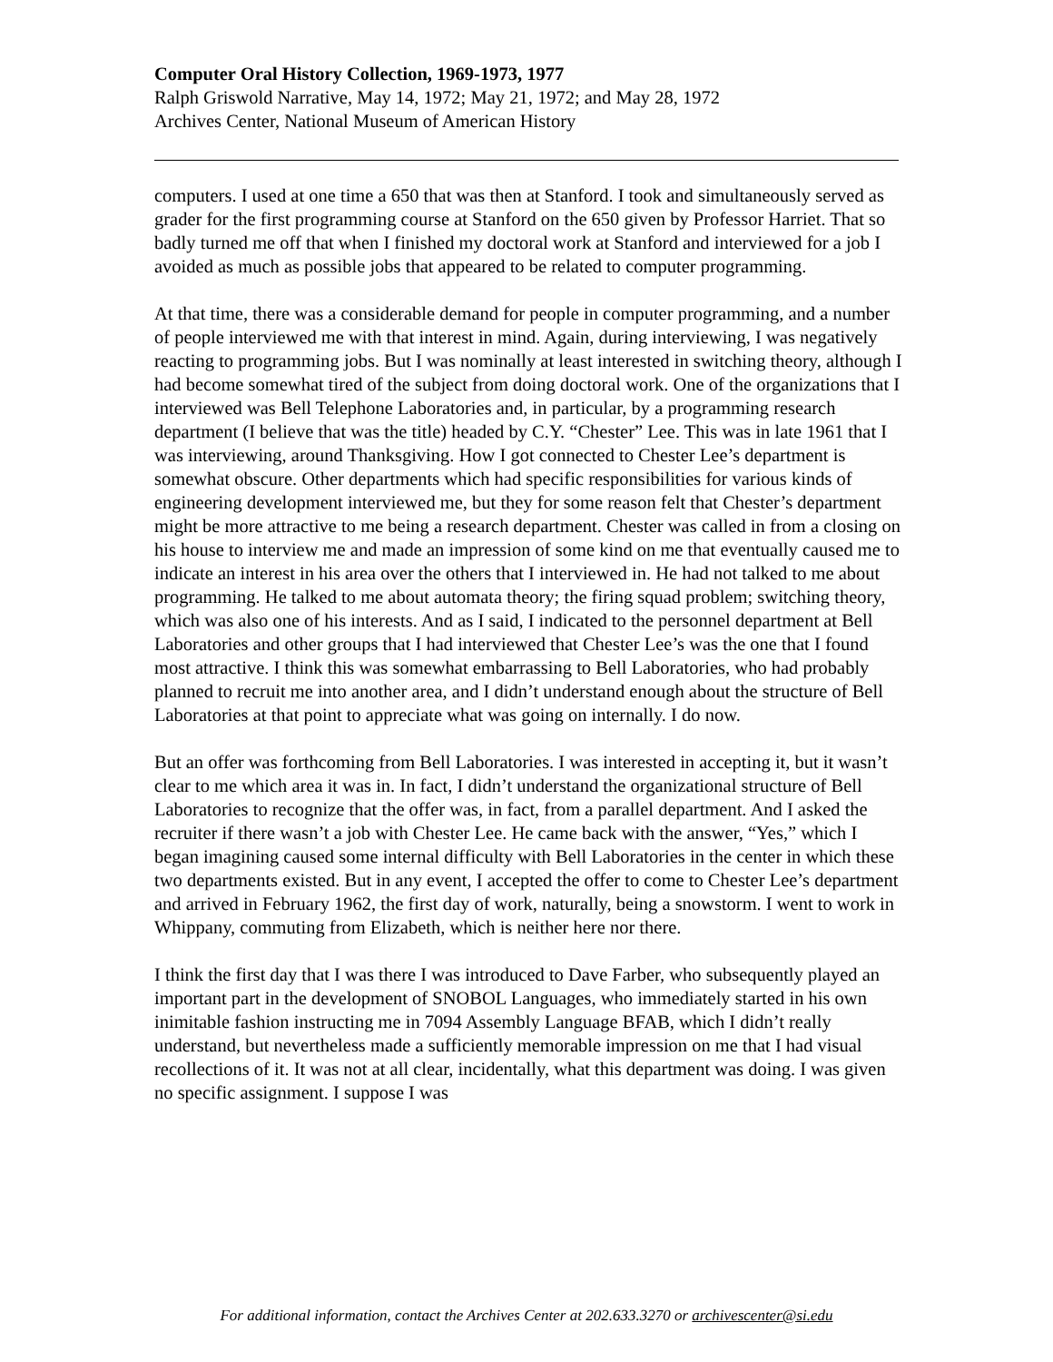Computer Oral History Collection, 1969-1973, 1977
Ralph Griswold Narrative, May 14, 1972; May 21, 1972; and May 28, 1972
Archives Center, National Museum of American History
computers. I used at one time a 650 that was then at Stanford. I took and simultaneously served as grader for the first programming course at Stanford on the 650 given by Professor Harriet. That so badly turned me off that when I finished my doctoral work at Stanford and interviewed for a job I avoided as much as possible jobs that appeared to be related to computer programming.
At that time, there was a considerable demand for people in computer programming, and a number of people interviewed me with that interest in mind. Again, during interviewing, I was negatively reacting to programming jobs. But I was nominally at least interested in switching theory, although I had become somewhat tired of the subject from doing doctoral work. One of the organizations that I interviewed was Bell Telephone Laboratories and, in particular, by a programming research department (I believe that was the title) headed by C.Y. “Chester” Lee. This was in late 1961 that I was interviewing, around Thanksgiving. How I got connected to Chester Lee’s department is somewhat obscure. Other departments which had specific responsibilities for various kinds of engineering development interviewed me, but they for some reason felt that Chester’s department might be more attractive to me being a research department. Chester was called in from a closing on his house to interview me and made an impression of some kind on me that eventually caused me to indicate an interest in his area over the others that I interviewed in. He had not talked to me about programming. He talked to me about automata theory; the firing squad problem; switching theory, which was also one of his interests. And as I said, I indicated to the personnel department at Bell Laboratories and other groups that I had interviewed that Chester Lee’s was the one that I found most attractive. I think this was somewhat embarrassing to Bell Laboratories, who had probably planned to recruit me into another area, and I didn’t understand enough about the structure of Bell Laboratories at that point to appreciate what was going on internally. I do now.
But an offer was forthcoming from Bell Laboratories. I was interested in accepting it, but it wasn’t clear to me which area it was in. In fact, I didn’t understand the organizational structure of Bell Laboratories to recognize that the offer was, in fact, from a parallel department. And I asked the recruiter if there wasn’t a job with Chester Lee. He came back with the answer, “Yes,” which I began imagining caused some internal difficulty with Bell Laboratories in the center in which these two departments existed. But in any event, I accepted the offer to come to Chester Lee’s department and arrived in February 1962, the first day of work, naturally, being a snowstorm. I went to work in Whippany, commuting from Elizabeth, which is neither here nor there.
I think the first day that I was there I was introduced to Dave Farber, who subsequently played an important part in the development of SNOBOL Languages, who immediately started in his own inimitable fashion instructing me in 7094 Assembly Language BFAB, which I didn’t really understand, but nevertheless made a sufficiently memorable impression on me that I had visual recollections of it. It was not at all clear, incidentally, what this department was doing. I was given no specific assignment. I suppose I was
For additional information, contact the Archives Center at 202.633.3270 or archivescenter@si.edu